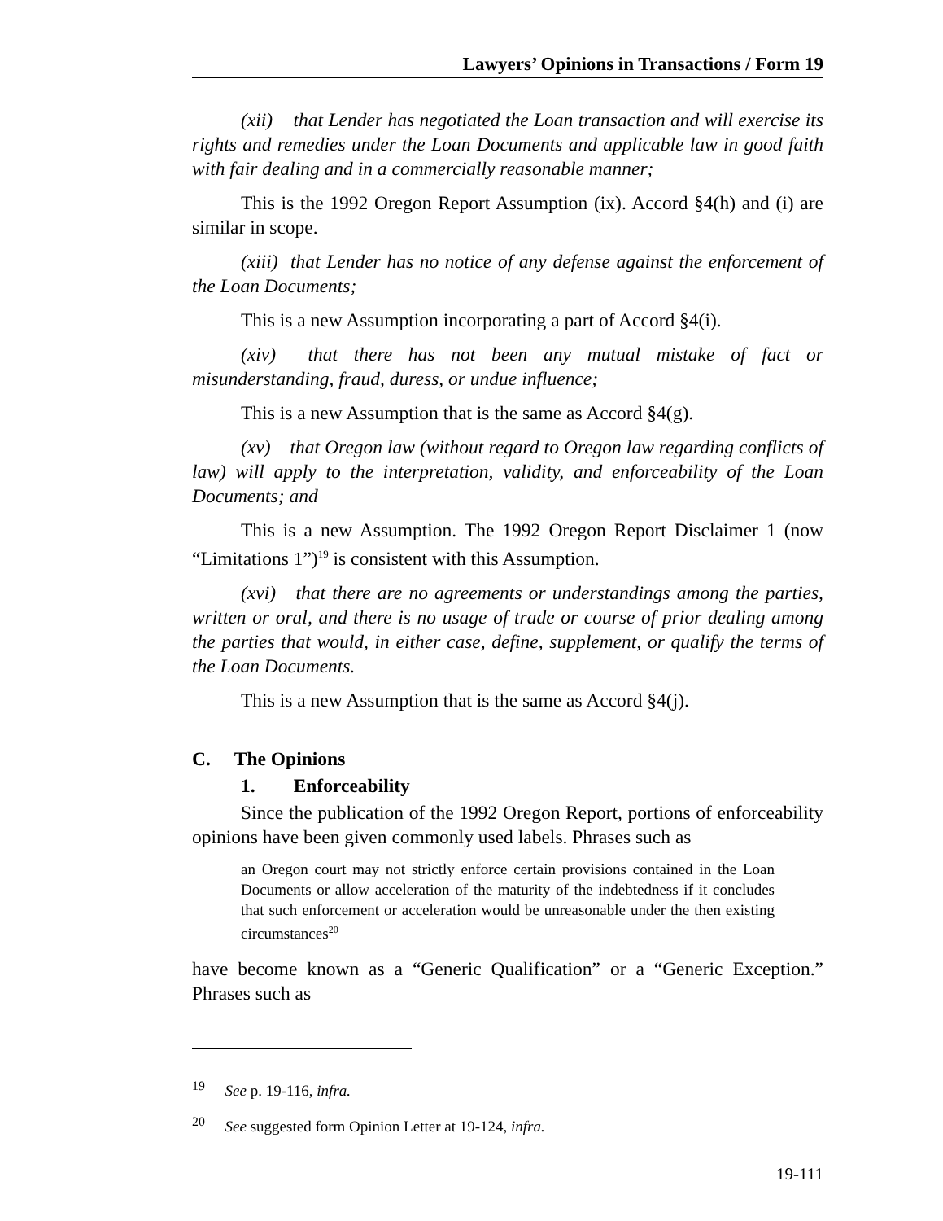Lawyers’ Opinions in Transactions / Form 19
(xii) that Lender has negotiated the Loan transaction and will exercise its rights and remedies under the Loan Documents and applicable law in good faith with fair dealing and in a commercially reasonable manner;
This is the 1992 Oregon Report Assumption (ix). Accord §4(h) and (i) are similar in scope.
(xiii) that Lender has no notice of any defense against the enforcement of the Loan Documents;
This is a new Assumption incorporating a part of Accord §4(i).
(xiv) that there has not been any mutual mistake of fact or misunderstanding, fraud, duress, or undue influence;
This is a new Assumption that is the same as Accord §4(g).
(xv) that Oregon law (without regard to Oregon law regarding conflicts of law) will apply to the interpretation, validity, and enforceability of the Loan Documents; and
This is a new Assumption. The 1992 Oregon Report Disclaimer 1 (now “Limitations 1”)<sup>19</sup> is consistent with this Assumption.
(xvi) that there are no agreements or understandings among the parties, written or oral, and there is no usage of trade or course of prior dealing among the parties that would, in either case, define, supplement, or qualify the terms of the Loan Documents.
This is a new Assumption that is the same as Accord §4(j).
C. The Opinions
1. Enforceability
Since the publication of the 1992 Oregon Report, portions of enforceability opinions have been given commonly used labels. Phrases such as
an Oregon court may not strictly enforce certain provisions contained in the Loan Documents or allow acceleration of the maturity of the indebtedness if it concludes that such enforcement or acceleration would be unreasonable under the then existing circumstances<sup>20</sup>
have become known as a “Generic Qualification” or a “Generic Exception.” Phrases such as
<sup>19</sup> See p. 19-116, infra.
<sup>20</sup> See suggested form Opinion Letter at 19-124, infra.
19-111